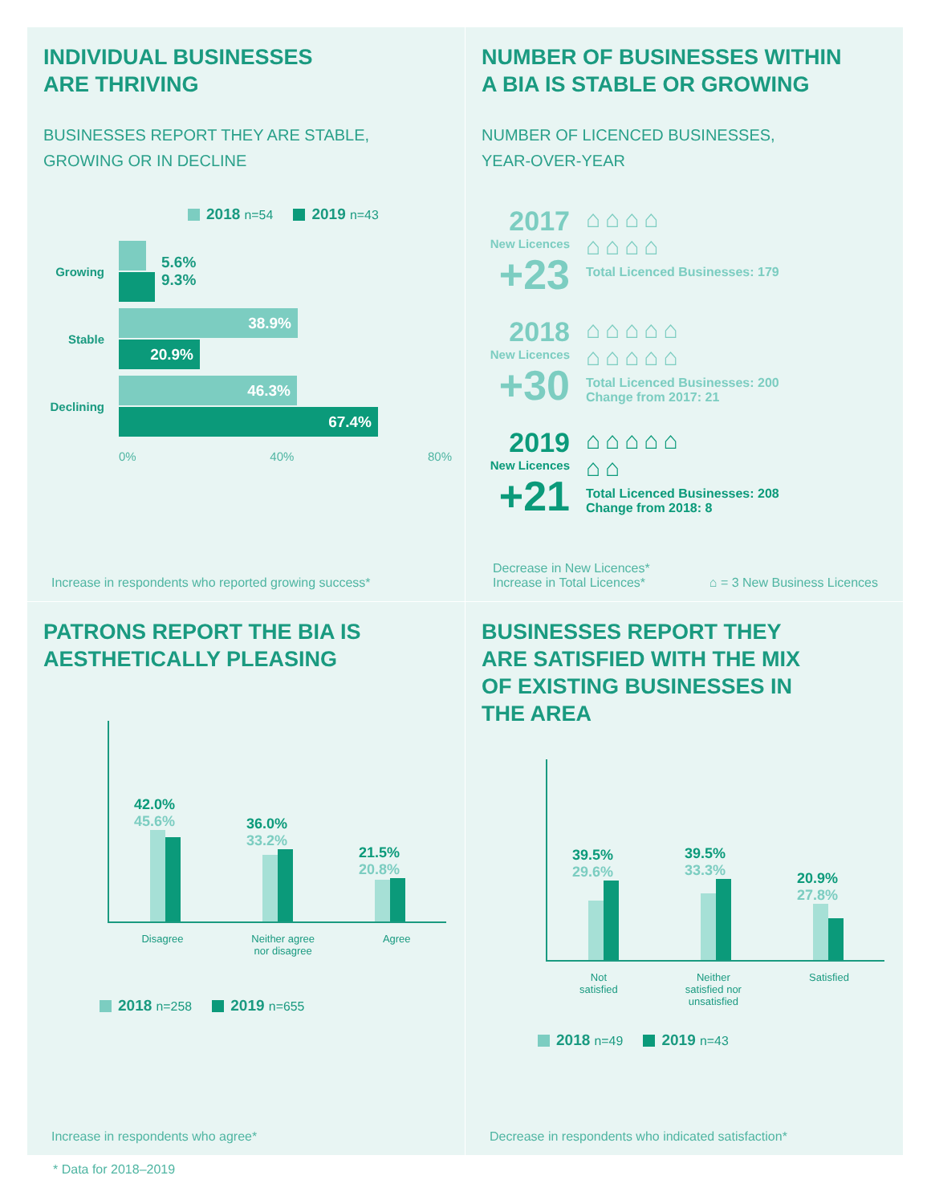INDIVIDUAL BUSINESSES
ARE THRIVING
BUSINESSES REPORT THEY ARE STABLE,
GROWING OR IN DECLINE
2018 n=54 2019 n=43
Growing
5.6%
9.3%
Stable
38.9%
20.9%
Declining
46.3%
67.4%
0% 40% 80%
Increase in respondents who reported growing success*
NUMBER OF BUSINESSES WITHIN
A BIA IS STABLE OR GROWING
NUMBER OF LICENCED BUSINESSES,
YEAR-OVER-YEAR
2017
New Licences
+23
⌂⌂⌂⌂
⌂⌂⌂⌂
Total Licenced Businesses: 179
2018
New Licences
+30
⌂⌂⌂⌂⌂
⌂⌂⌂⌂⌂
Total Licenced Businesses: 200
Change from 2017: 21
2019
New Licences
+21
⌂⌂⌂⌂⌂
⌂⌂
Total Licenced Businesses: 208
Change from 2018: 8
Decrease in New Licences*
Increase in Total Licences* ⌂ = 3 New Business Licences
PATRONS REPORT THE BIA IS
AESTHETICALLY PLEASING
42.0%
45.6%
36.0%
33.2%
21.5%
20.8%
Disagree Neither agree
nor disagree Agree
2018 n=258 2019 n=655
Increase in respondents who agree*
BUSINESSES REPORT THEY
ARE SATISFIED WITH THE MIX
OF EXISTING BUSINESSES IN
THE AREA
39.5%
29.6%
39.5%
33.3%
20.9%
27.8%
Not
satisfied Neither
satisfied nor
unsatisfied Satisfied
2018 n=49 2019 n=43
Decrease in respondents who indicated satisfaction*
* Data for 2018–2019